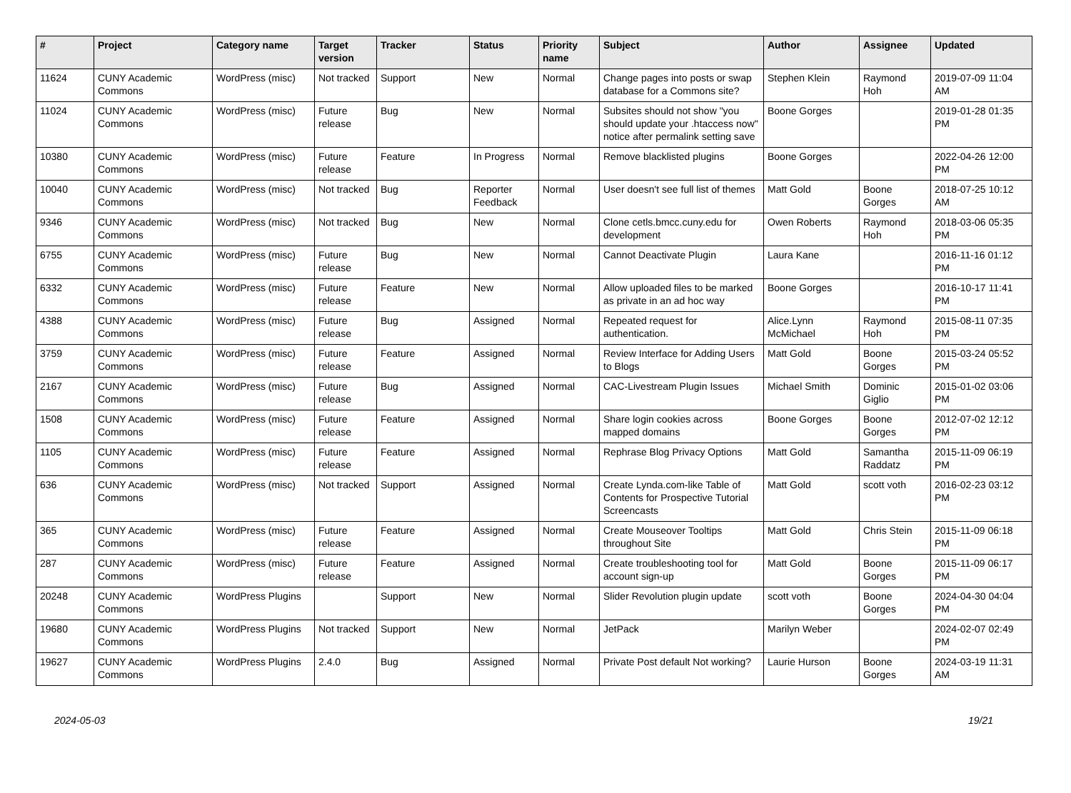| # | Project | Category name | Target version | Tracker | Status | Priority name | Subject | Author | Assignee | Updated |
| --- | --- | --- | --- | --- | --- | --- | --- | --- | --- | --- |
| 11624 | CUNY Academic Commons | WordPress (misc) | Not tracked | Support | New | Normal | Change pages into posts or swap database for a Commons site? | Stephen Klein | Raymond Hoh | 2019-07-09 11:04 AM |
| 11024 | CUNY Academic Commons | WordPress (misc) | Future release | Bug | New | Normal | Subsites should not show "you should update your .htaccess now" notice after permalink setting save | Boone Gorges | | 2019-01-28 01:35 PM |
| 10380 | CUNY Academic Commons | WordPress (misc) | Future release | Feature | In Progress | Normal | Remove blacklisted plugins | Boone Gorges | | 2022-04-26 12:00 PM |
| 10040 | CUNY Academic Commons | WordPress (misc) | Not tracked | Bug | Reporter Feedback | Normal | User doesn't see full list of themes | Matt Gold | Boone Gorges | 2018-07-25 10:12 AM |
| 9346 | CUNY Academic Commons | WordPress (misc) | Not tracked | Bug | New | Normal | Clone cetls.bmcc.cuny.edu for development | Owen Roberts | Raymond Hoh | 2018-03-06 05:35 PM |
| 6755 | CUNY Academic Commons | WordPress (misc) | Future release | Bug | New | Normal | Cannot Deactivate Plugin | Laura Kane | | 2016-11-16 01:12 PM |
| 6332 | CUNY Academic Commons | WordPress (misc) | Future release | Feature | New | Normal | Allow uploaded files to be marked as private in an ad hoc way | Boone Gorges | | 2016-10-17 11:41 PM |
| 4388 | CUNY Academic Commons | WordPress (misc) | Future release | Bug | Assigned | Normal | Repeated request for authentication. | Alice.Lynn McMichael | Raymond Hoh | 2015-08-11 07:35 PM |
| 3759 | CUNY Academic Commons | WordPress (misc) | Future release | Feature | Assigned | Normal | Review Interface for Adding Users to Blogs | Matt Gold | Boone Gorges | 2015-03-24 05:52 PM |
| 2167 | CUNY Academic Commons | WordPress (misc) | Future release | Bug | Assigned | Normal | CAC-Livestream Plugin Issues | Michael Smith | Dominic Giglio | 2015-01-02 03:06 PM |
| 1508 | CUNY Academic Commons | WordPress (misc) | Future release | Feature | Assigned | Normal | Share login cookies across mapped domains | Boone Gorges | Boone Gorges | 2012-07-02 12:12 PM |
| 1105 | CUNY Academic Commons | WordPress (misc) | Future release | Feature | Assigned | Normal | Rephrase Blog Privacy Options | Matt Gold | Samantha Raddatz | 2015-11-09 06:19 PM |
| 636 | CUNY Academic Commons | WordPress (misc) | Not tracked | Support | Assigned | Normal | Create Lynda.com-like Table of Contents for Prospective Tutorial Screencasts | Matt Gold | scott voth | 2016-02-23 03:12 PM |
| 365 | CUNY Academic Commons | WordPress (misc) | Future release | Feature | Assigned | Normal | Create Mouseover Tooltips throughout Site | Matt Gold | Chris Stein | 2015-11-09 06:18 PM |
| 287 | CUNY Academic Commons | WordPress (misc) | Future release | Feature | Assigned | Normal | Create troubleshooting tool for account sign-up | Matt Gold | Boone Gorges | 2015-11-09 06:17 PM |
| 20248 | CUNY Academic Commons | WordPress Plugins | | Support | New | Normal | Slider Revolution plugin update | scott voth | Boone Gorges | 2024-04-30 04:04 PM |
| 19680 | CUNY Academic Commons | WordPress Plugins | Not tracked | Support | New | Normal | JetPack | Marilyn Weber | | 2024-02-07 02:49 PM |
| 19627 | CUNY Academic Commons | WordPress Plugins | 2.4.0 | Bug | Assigned | Normal | Private Post default Not working? | Laurie Hurson | Boone Gorges | 2024-03-19 11:31 AM |
2024-05-03 19/21